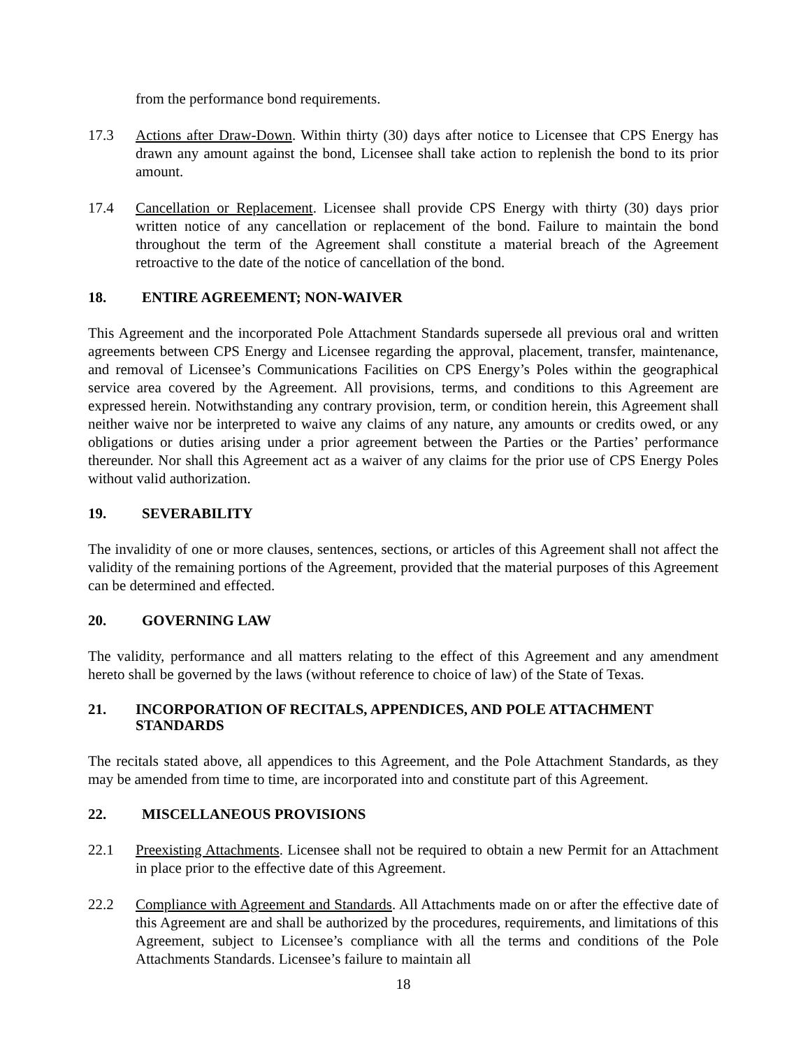from the performance bond requirements.
17.3 Actions after Draw-Down. Within thirty (30) days after notice to Licensee that CPS Energy has drawn any amount against the bond, Licensee shall take action to replenish the bond to its prior amount.
17.4 Cancellation or Replacement. Licensee shall provide CPS Energy with thirty (30) days prior written notice of any cancellation or replacement of the bond. Failure to maintain the bond throughout the term of the Agreement shall constitute a material breach of the Agreement retroactive to the date of the notice of cancellation of the bond.
18. ENTIRE AGREEMENT; NON-WAIVER
This Agreement and the incorporated Pole Attachment Standards supersede all previous oral and written agreements between CPS Energy and Licensee regarding the approval, placement, transfer, maintenance, and removal of Licensee’s Communications Facilities on CPS Energy’s Poles within the geographical service area covered by the Agreement. All provisions, terms, and conditions to this Agreement are expressed herein. Notwithstanding any contrary provision, term, or condition herein, this Agreement shall neither waive nor be interpreted to waive any claims of any nature, any amounts or credits owed, or any obligations or duties arising under a prior agreement between the Parties or the Parties’ performance thereunder. Nor shall this Agreement act as a waiver of any claims for the prior use of CPS Energy Poles without valid authorization.
19. SEVERABILITY
The invalidity of one or more clauses, sentences, sections, or articles of this Agreement shall not affect the validity of the remaining portions of the Agreement, provided that the material purposes of this Agreement can be determined and effected.
20. GOVERNING LAW
The validity, performance and all matters relating to the effect of this Agreement and any amendment hereto shall be governed by the laws (without reference to choice of law) of the State of Texas.
21. INCORPORATION OF RECITALS, APPENDICES, AND POLE ATTACHMENT STANDARDS
The recitals stated above, all appendices to this Agreement, and the Pole Attachment Standards, as they may be amended from time to time, are incorporated into and constitute part of this Agreement.
22. MISCELLANEOUS PROVISIONS
22.1 Preexisting Attachments. Licensee shall not be required to obtain a new Permit for an Attachment in place prior to the effective date of this Agreement.
22.2 Compliance with Agreement and Standards. All Attachments made on or after the effective date of this Agreement are and shall be authorized by the procedures, requirements, and limitations of this Agreement, subject to Licensee’s compliance with all the terms and conditions of the Pole Attachments Standards. Licensee’s failure to maintain all
18